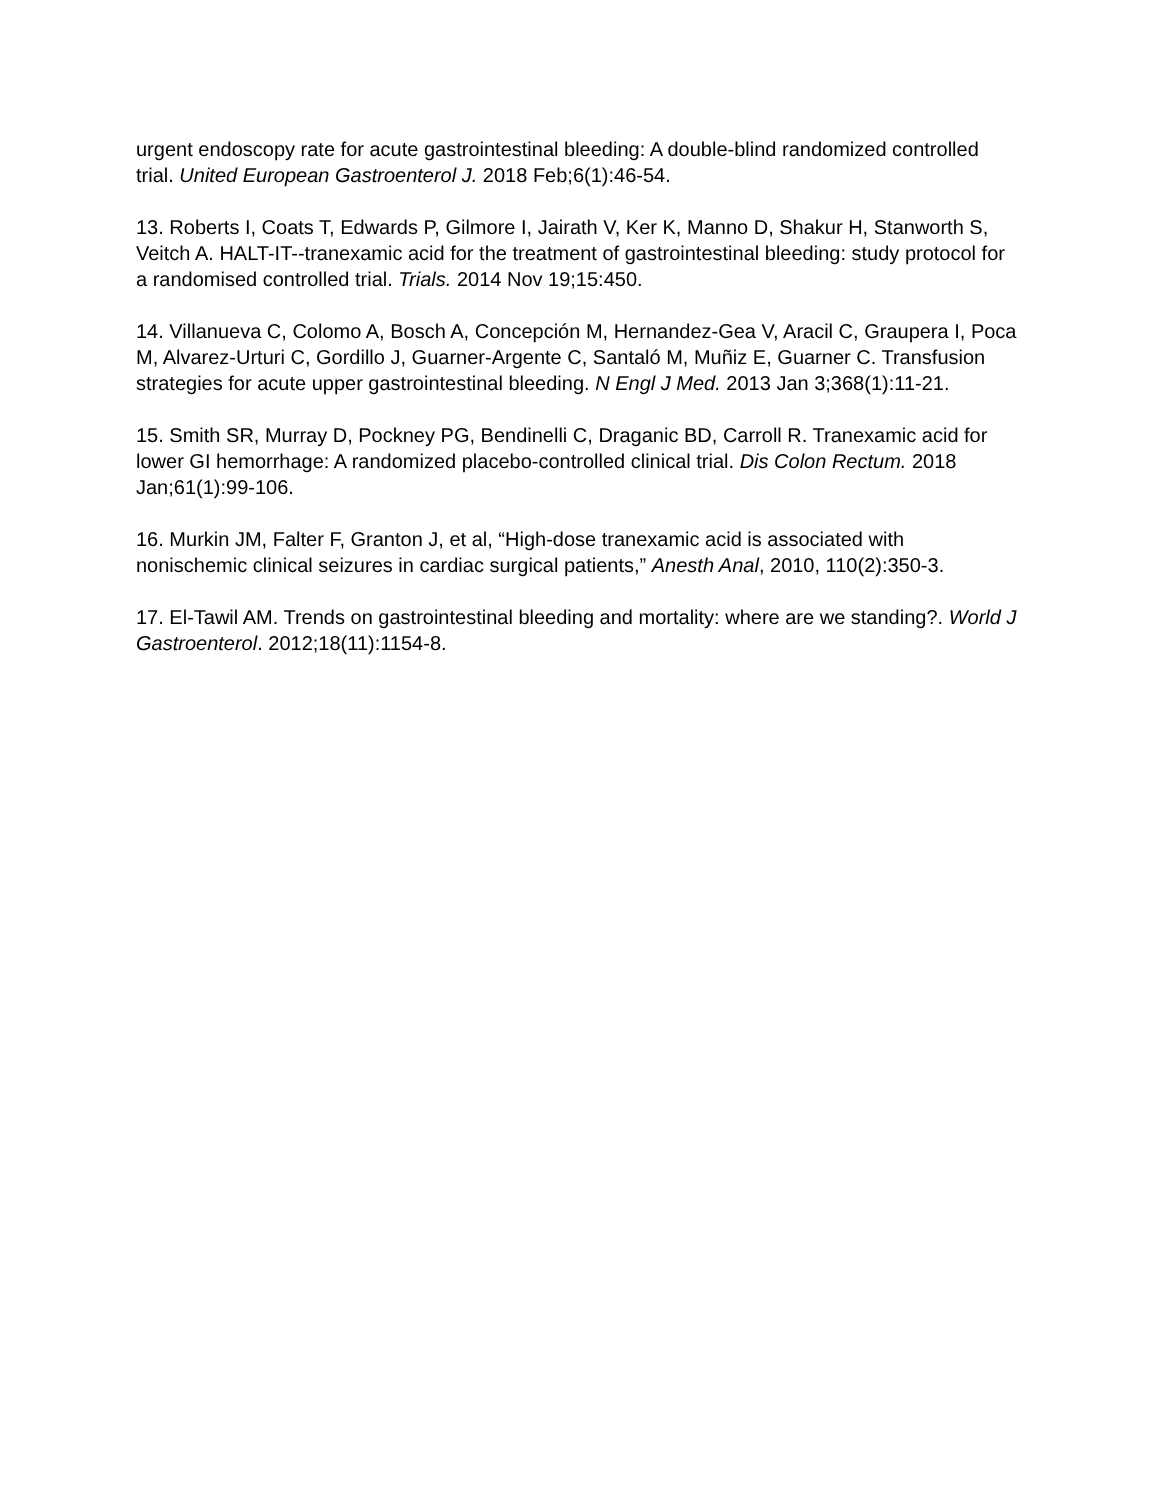urgent endoscopy rate for acute gastrointestinal bleeding: A double-blind randomized controlled trial. United European Gastroenterol J. 2018 Feb;6(1):46-54.
13. Roberts I, Coats T, Edwards P, Gilmore I, Jairath V, Ker K, Manno D, Shakur H, Stanworth S, Veitch A. HALT-IT--tranexamic acid for the treatment of gastrointestinal bleeding: study protocol for a randomised controlled trial. Trials. 2014 Nov 19;15:450.
14. Villanueva C, Colomo A, Bosch A, Concepción M, Hernandez-Gea V, Aracil C, Graupera I, Poca M, Alvarez-Urturi C, Gordillo J, Guarner-Argente C, Santaló M, Muñiz E, Guarner C. Transfusion strategies for acute upper gastrointestinal bleeding. N Engl J Med. 2013 Jan 3;368(1):11-21.
15. Smith SR, Murray D, Pockney PG, Bendinelli C, Draganic BD, Carroll R. Tranexamic acid for lower GI hemorrhage: A randomized placebo-controlled clinical trial. Dis Colon Rectum. 2018 Jan;61(1):99-106.
16. Murkin JM, Falter F, Granton J, et al, “High-dose tranexamic acid is associated with nonischemic clinical seizures in cardiac surgical patients,” Anesth Anal, 2010, 110(2):350-3.
17. El-Tawil AM. Trends on gastrointestinal bleeding and mortality: where are we standing?. World J Gastroenterol. 2012;18(11):1154-8.